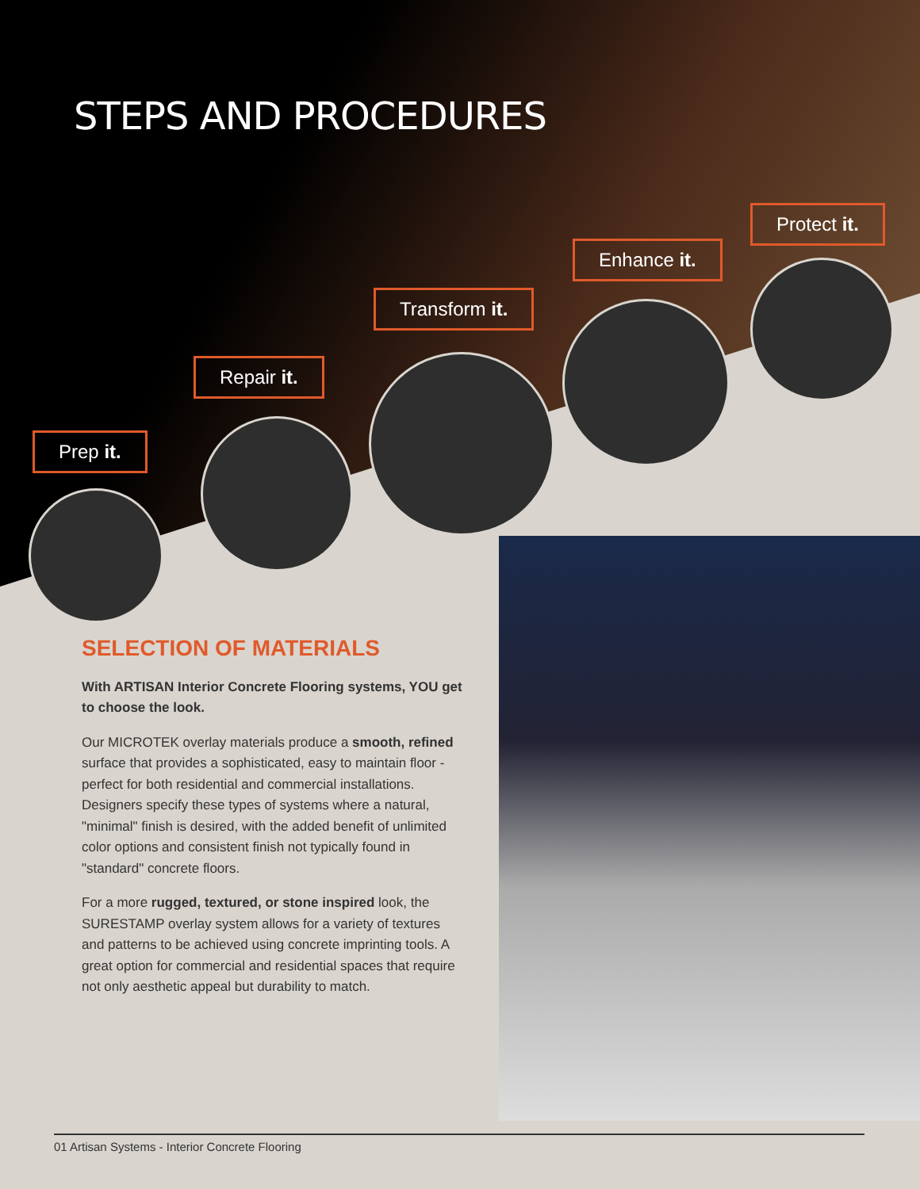STEPS AND PROCEDURES
Prep it.
Repair it.
Transform it.
Enhance it.
Protect it.
SELECTION OF MATERIALS
With ARTISAN Interior Concrete Flooring systems, YOU get to choose the look.
Our MICROTEK overlay materials produce a smooth, refined surface that provides a sophisticated, easy to maintain floor - perfect for both residential and commercial installations. Designers specify these types of systems where a natural, "minimal" finish is desired, with the added benefit of unlimited color options and consistent finish not typically found in "standard" concrete floors.
For a more rugged, textured, or stone inspired look, the SURESTAMP overlay system allows for a variety of textures and patterns to be achieved using concrete imprinting tools. A great option for commercial and residential spaces that require not only aesthetic appeal but durability to match.
01 Artisan Systems - Interior Concrete Flooring